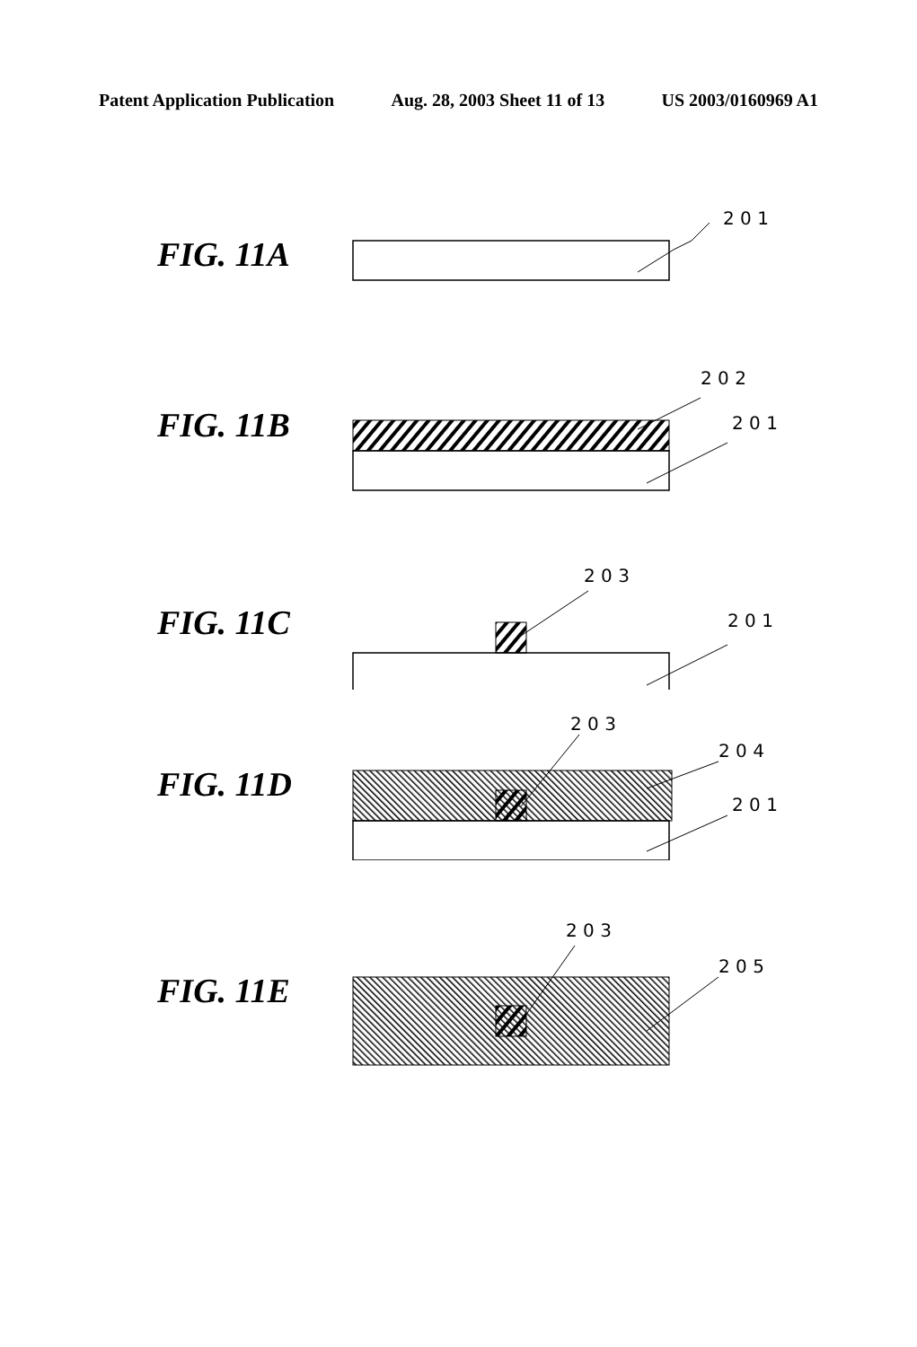Patent Application Publication Aug. 28, 2003 Sheet 11 of 13 US 2003/0160969 A1
FIG. 11A
2 0 1
FIG. 11B
2 0 2
2 0 1
FIG. 11C
2 0 3
2 0 1
FIG. 11D
2 0 3
2 0 4
2 0 1
FIG. 11E
2 0 3
2 0 5